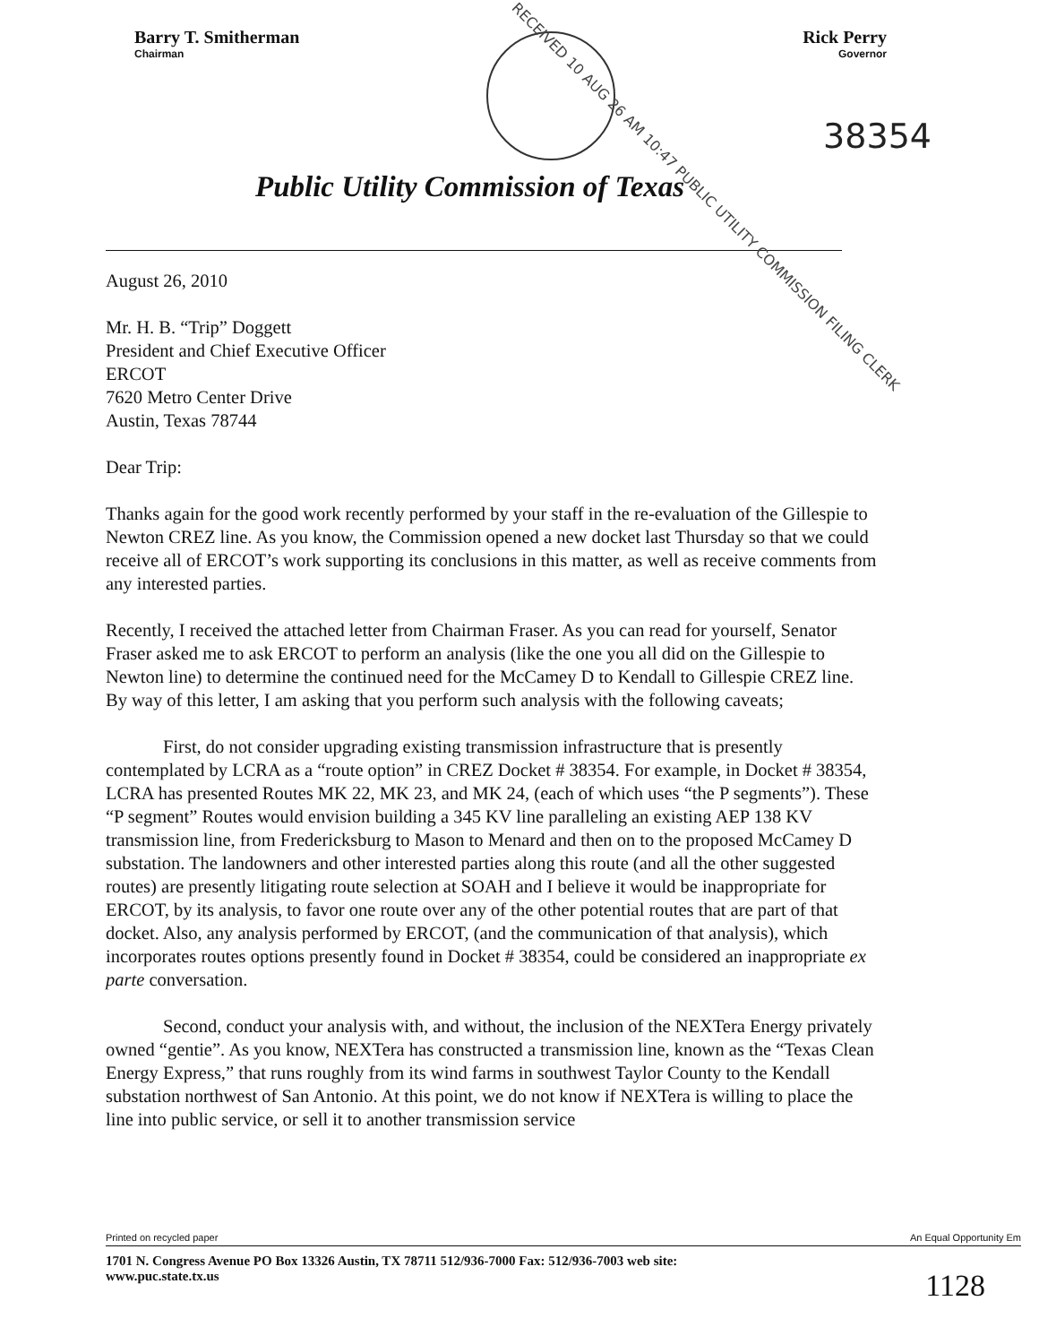Barry T. Smitherman
Chairman
Rick Perry
Governor
38354
RECEIVED 10 AUG 26 AM 10:47 PUBLIC UTILITY COMMISSION FILING CLERK
Public Utility Commission of Texas
August 26, 2010
Mr. H. B. “Trip” Doggett
President and Chief Executive Officer
ERCOT
7620 Metro Center Drive
Austin, Texas 78744
Dear Trip:
Thanks again for the good work recently performed by your staff in the re-evaluation of the Gillespie to Newton CREZ line. As you know, the Commission opened a new docket last Thursday so that we could receive all of ERCOT’s work supporting its conclusions in this matter, as well as receive comments from any interested parties.
Recently, I received the attached letter from Chairman Fraser. As you can read for yourself, Senator Fraser asked me to ask ERCOT to perform an analysis (like the one you all did on the Gillespie to Newton line) to determine the continued need for the McCamey D to Kendall to Gillespie CREZ line. By way of this letter, I am asking that you perform such analysis with the following caveats;
First, do not consider upgrading existing transmission infrastructure that is presently contemplated by LCRA as a “route option” in CREZ Docket # 38354. For example, in Docket # 38354, LCRA has presented Routes MK 22, MK 23, and MK 24, (each of which uses “the P segments”). These “P segment” Routes would envision building a 345 KV line paralleling an existing AEP 138 KV transmission line, from Fredericksburg to Mason to Menard and then on to the proposed McCamey D substation. The landowners and other interested parties along this route (and all the other suggested routes) are presently litigating route selection at SOAH and I believe it would be inappropriate for ERCOT, by its analysis, to favor one route over any of the other potential routes that are part of that docket. Also, any analysis performed by ERCOT, (and the communication of that analysis), which incorporates routes options presently found in Docket # 38354, could be considered an inappropriate ex parte conversation.
Second, conduct your analysis with, and without, the inclusion of the NEXTera Energy privately owned “gentie”. As you know, NEXTera has constructed a transmission line, known as the “Texas Clean Energy Express,” that runs roughly from its wind farms in southwest Taylor County to the Kendall substation northwest of San Antonio. At this point, we do not know if NEXTera is willing to place the line into public service, or sell it to another transmission service
Printed on recycled paper An Equal Opportunity Em
1701 N. Congress Avenue PO Box 13326 Austin, TX 78711 512/936-7000 Fax: 512/936-7003 web site:
www.puc.state.tx.us 1128